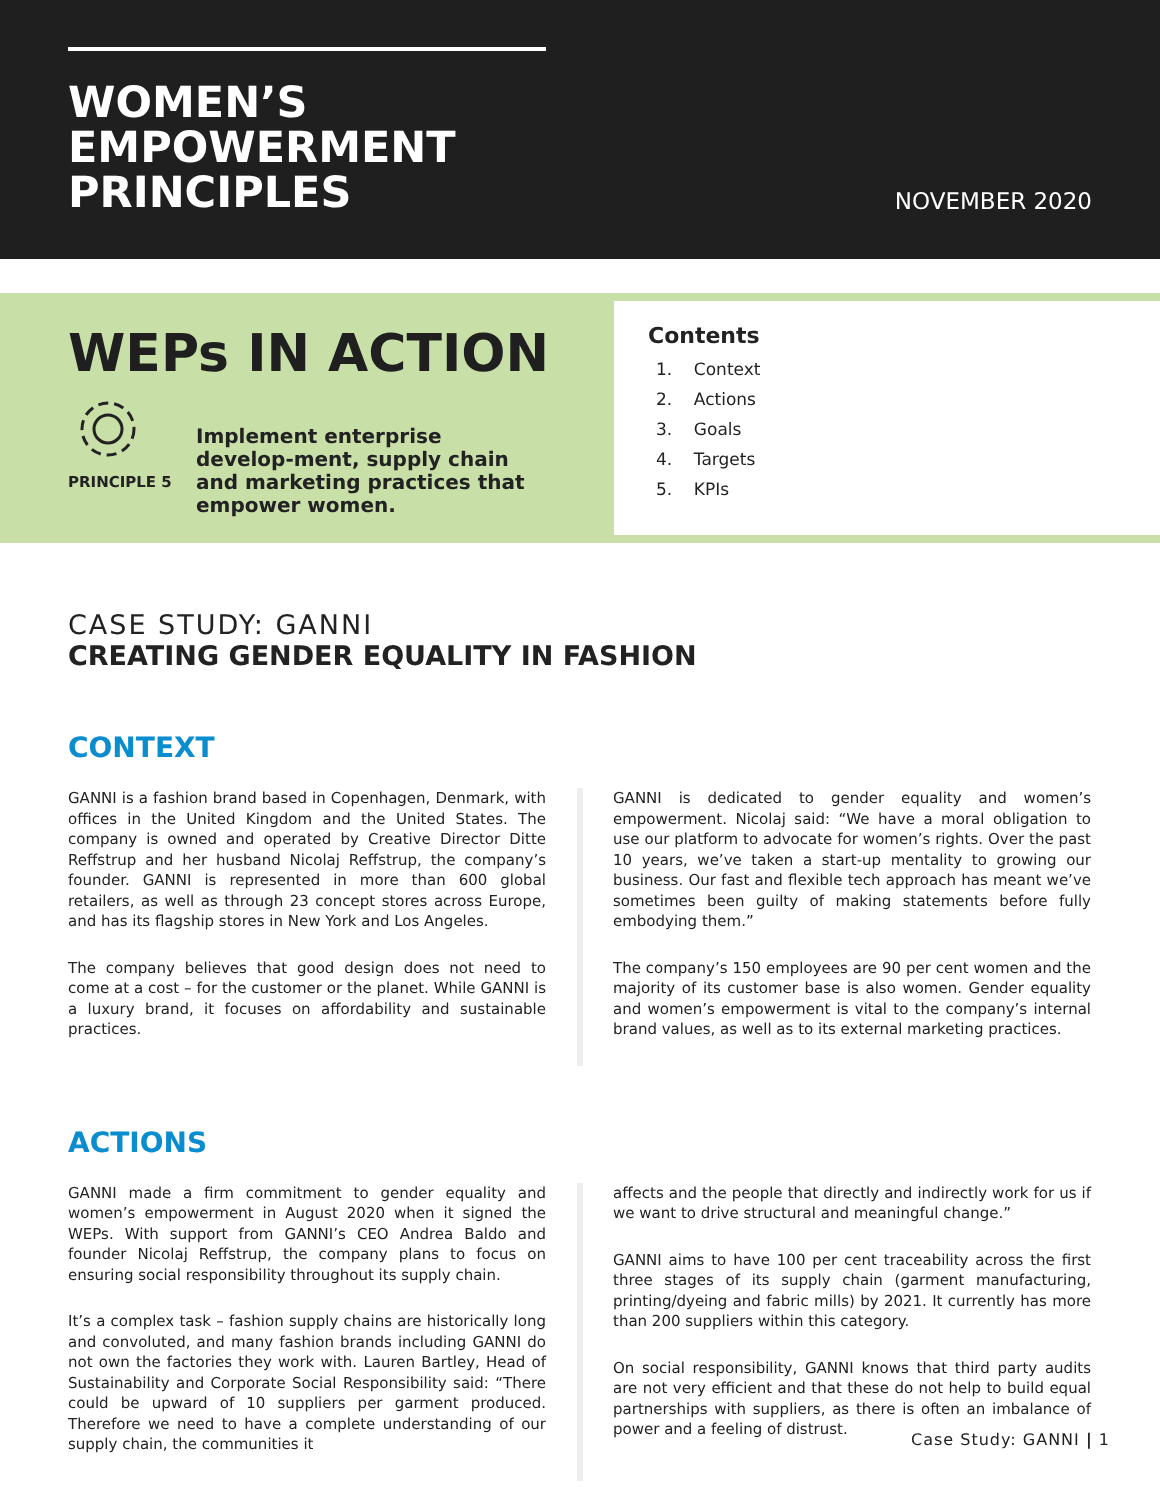WOMEN’S
EMPOWERMENT
PRINCIPLES
NOVEMBER 2020
WEPs IN ACTION
PRINCIPLE 5
Implement enterprise develop-ment, supply chain and marketing practices that empower women.
Contents
1. Context
2. Actions
3. Goals
4. Targets
5. KPIs
CASE STUDY: GANNI
CREATING GENDER EQUALITY IN FASHION
CONTEXT
GANNI is a fashion brand based in Copenhagen, Denmark, with offices in the United Kingdom and the United States. The company is owned and operated by Creative Director Ditte Reffstrup and her husband Nicolaj Reffstrup, the company’s founder. GANNI is represented in more than 600 global retailers, as well as through 23 concept stores across Europe, and has its flagship stores in New York and Los Angeles.
The company believes that good design does not need to come at a cost – for the customer or the planet. While GANNI is a luxury brand, it focuses on affordability and sustainable practices.
GANNI is dedicated to gender equality and women’s empowerment. Nicolaj said: “We have a moral obligation to use our platform to advocate for women’s rights. Over the past 10 years, we’ve taken a start-up mentality to growing our business. Our fast and flexible tech approach has meant we’ve sometimes been guilty of making statements before fully embodying them.”
The company’s 150 employees are 90 per cent women and the majority of its customer base is also women. Gender equality and women’s empowerment is vital to the company’s internal brand values, as well as to its external marketing practices.
ACTIONS
GANNI made a firm commitment to gender equality and women’s empowerment in August 2020 when it signed the WEPs. With support from GANNI’s CEO Andrea Baldo and founder Nicolaj Reffstrup, the company plans to focus on ensuring social responsibility throughout its supply chain.
It’s a complex task – fashion supply chains are historically long and convoluted, and many fashion brands including GANNI do not own the factories they work with. Lauren Bartley, Head of Sustainability and Corporate Social Responsibility said: “There could be upward of 10 suppliers per garment produced. Therefore we need to have a complete understanding of our supply chain, the communities it
affects and the people that directly and indirectly work for us if we want to drive structural and meaningful change.”
GANNI aims to have 100 per cent traceability across the first three stages of its supply chain (garment manufacturing, printing/dyeing and fabric mills) by 2021. It currently has more than 200 suppliers within this category.
On social responsibility, GANNI knows that third party audits are not very efficient and that these do not help to build equal partnerships with suppliers, as there is often an imbalance of power and a feeling of distrust.
Case Study: GANNI | 1